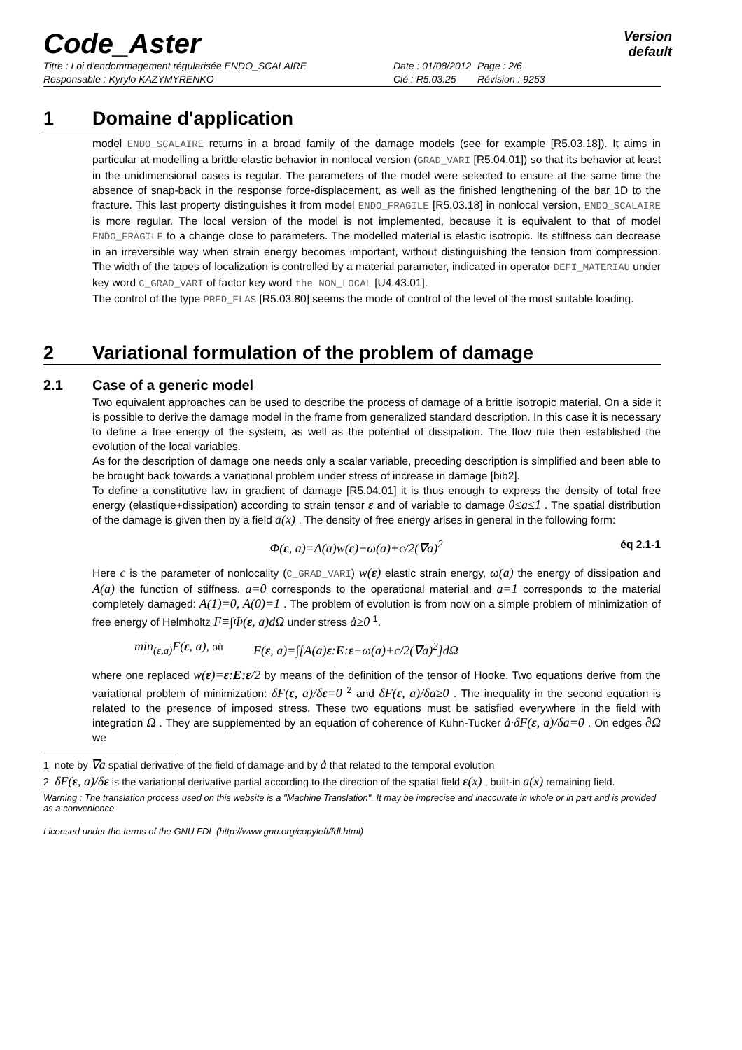Code_Aster
Version
default
Titre : Loi d'endommagement régularisée ENDO_SCALAIRE
Responsable : Kyrylo KAZYMYRENKO
Date : 01/08/2012
Clé : R5.03.25
Page : 2/6
Révision : 9253
1 Domaine d'application
model ENDO_SCALAIRE returns in a broad family of the damage models (see for example [R5.03.18]). It aims in particular at modelling a brittle elastic behavior in nonlocal version (GRAD_VARI [R5.04.01]) so that its behavior at least in the unidimensional cases is regular. The parameters of the model were selected to ensure at the same time the absence of snap-back in the response force-displacement, as well as the finished lengthening of the bar 1D to the fracture. This last property distinguishes it from model ENDO_FRAGILE [R5.03.18] in nonlocal version, ENDO_SCALAIRE is more regular. The local version of the model is not implemented, because it is equivalent to that of model ENDO_FRAGILE to a change close to parameters. The modelled material is elastic isotropic. Its stiffness can decrease in an irreversible way when strain energy becomes important, without distinguishing the tension from compression. The width of the tapes of localization is controlled by a material parameter, indicated in operator DEFI_MATERIAU under key word C_GRAD_VARI of factor key word the NON_LOCAL [U4.43.01].
The control of the type PRED_ELAS [R5.03.80] seems the mode of control of the level of the most suitable loading.
2 Variational formulation of the problem of damage
2.1 Case of a generic model
Two equivalent approaches can be used to describe the process of damage of a brittle isotropic material. On a side it is possible to derive the damage model in the frame from generalized standard description. In this case it is necessary to define a free energy of the system, as well as the potential of dissipation. The flow rule then established the evolution of the local variables.
As for the description of damage one needs only a scalar variable, preceding description is simplified and been able to be brought back towards a variational problem under stress of increase in damage [bib2].
To define a constitutive law in gradient of damage [R5.04.01] it is thus enough to express the density of total free energy (elastique+dissipation) according to strain tensor ε and of variable to damage 0≤a≤1 . The spatial distribution of the damage is given then by a field a(x) . The density of free energy arises in general in the following form:
Φ(ε, a)=A(a)w(ε)+ω(a)+c/2(∇a)<sup>2</sup>
éq 2.1-1
Here c is the parameter of nonlocality (C_GRAD_VARI) w(ε) elastic strain energy, ω(a) the energy of dissipation and A(a) the function of stiffness. a=0 corresponds to the operational material and a=1 corresponds to the material completely damaged: A(1)=0, A(0)=1 . The problem of evolution is from now on a simple problem of minimization of free energy of Helmholtz F≡∫Φ(ε, a)dΩ under stress ȧ≥0 <sup>1</sup>.
min<sub>(ε,a)</sub>F(ε, a), où F(ε, a)=∫[A(a)ε:E:ε+ω(a)+c/2(∇a)<sup>2</sup>]dΩ
where one replaced w(ε)=ε:E:ε/2 by means of the definition of the tensor of Hooke. Two equations derive from the variational problem of minimization: δF(ε, a)/δε=0 <sup>2</sup> and δF(ε, a)/δa≥0 . The inequality in the second equation is related to the presence of imposed stress. These two equations must be satisfied everywhere in the field with integration Ω . They are supplemented by an equation of coherence of Kuhn-Tucker ȧ·δF(ε, a)/δa=0 . On edges ∂Ω we
1 note by ∇a spatial derivative of the field of damage and by ȧ that related to the temporal evolution
2 δF(ε, a)/δε is the variational derivative partial according to the direction of the spatial field ε(x) , built-in a(x) remaining field.
Warning : The translation process used on this website is a "Machine Translation". It may be imprecise and inaccurate in whole or in part and is provided as a convenience.
Licensed under the terms of the GNU FDL (http://www.gnu.org/copyleft/fdl.html)